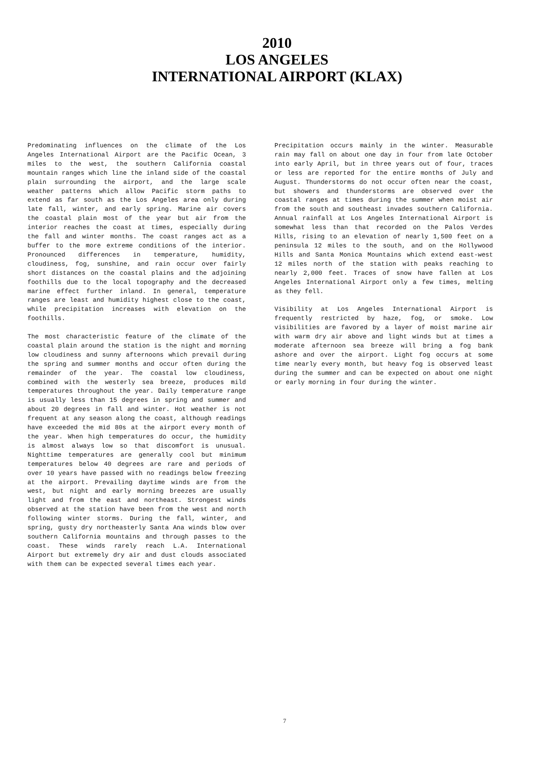2010
LOS ANGELES
INTERNATIONAL AIRPORT (KLAX)
Predominating influences on the climate of the Los Angeles International Airport are the Pacific Ocean, 3 miles to the west, the southern California coastal mountain ranges which line the inland side of the coastal plain surrounding the airport, and the large scale weather patterns which allow Pacific storm paths to extend as far south as the Los Angeles area only during late fall, winter, and early spring. Marine air covers the coastal plain most of the year but air from the interior reaches the coast at times, especially during the fall and winter months. The coast ranges act as a buffer to the more extreme conditions of the interior. Pronounced differences in temperature, humidity, cloudiness, fog, sunshine, and rain occur over fairly short distances on the coastal plains and the adjoining foothills due to the local topography and the decreased marine effect further inland. In general, temperature ranges are least and humidity highest close to the coast, while precipitation increases with elevation on the foothills.
The most characteristic feature of the climate of the coastal plain around the station is the night and morning low cloudiness and sunny afternoons which prevail during the spring and summer months and occur often during the remainder of the year. The coastal low cloudiness, combined with the westerly sea breeze, produces mild temperatures throughout the year. Daily temperature range is usually less than 15 degrees in spring and summer and about 20 degrees in fall and winter. Hot weather is not frequent at any season along the coast, although readings have exceeded the mid 80s at the airport every month of the year. When high temperatures do occur, the humidity is almost always low so that discomfort is unusual. Nighttime temperatures are generally cool but minimum temperatures below 40 degrees are rare and periods of over 10 years have passed with no readings below freezing at the airport. Prevailing daytime winds are from the west, but night and early morning breezes are usually light and from the east and northeast. Strongest winds observed at the station have been from the west and north following winter storms. During the fall, winter, and spring, gusty dry northeasterly Santa Ana winds blow over southern California mountains and through passes to the coast. These winds rarely reach L.A. International Airport but extremely dry air and dust clouds associated with them can be expected several times each year.
Precipitation occurs mainly in the winter. Measurable rain may fall on about one day in four from late October into early April, but in three years out of four, traces or less are reported for the entire months of July and August. Thunderstorms do not occur often near the coast, but showers and thunderstorms are observed over the coastal ranges at times during the summer when moist air from the south and southeast invades southern California. Annual rainfall at Los Angeles International Airport is somewhat less than that recorded on the Palos Verdes Hills, rising to an elevation of nearly 1,500 feet on a peninsula 12 miles to the south, and on the Hollywood Hills and Santa Monica Mountains which extend east-west 12 miles north of the station with peaks reaching to nearly 2,000 feet. Traces of snow have fallen at Los Angeles International Airport only a few times, melting as they fell.
Visibility at Los Angeles International Airport is frequently restricted by haze, fog, or smoke. Low visibilities are favored by a layer of moist marine air with warm dry air above and light winds but at times a moderate afternoon sea breeze will bring a fog bank ashore and over the airport. Light fog occurs at some time nearly every month, but heavy fog is observed least during the summer and can be expected on about one night or early morning in four during the winter.
7